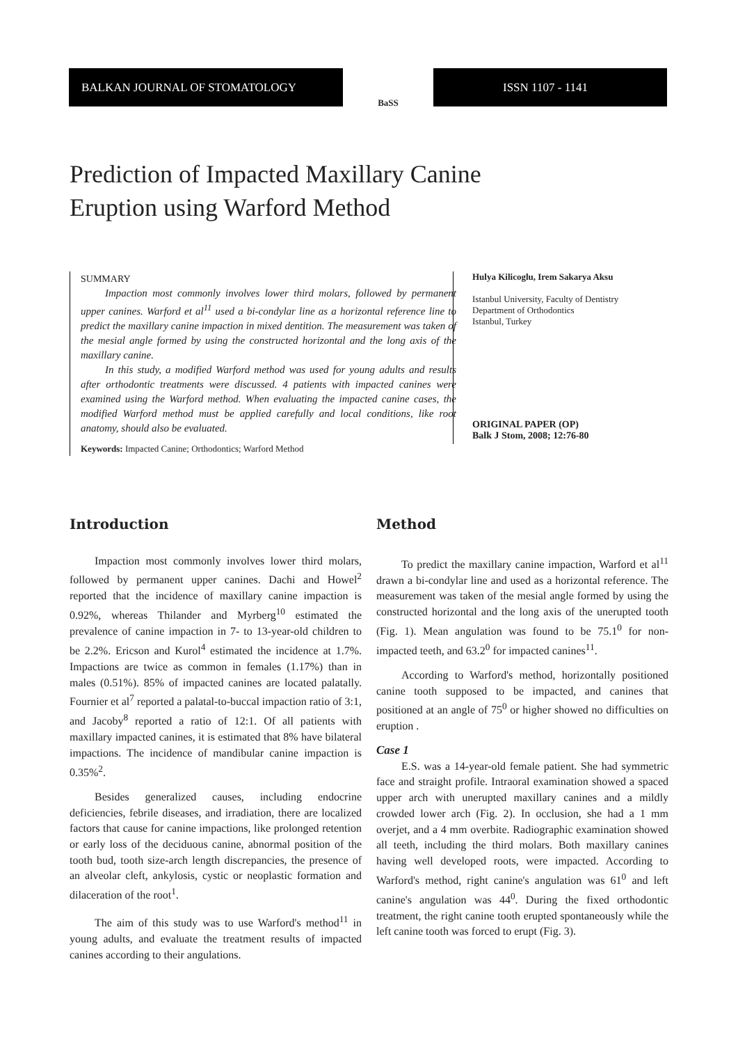BALKAN JOURNAL OF STOMATOLOGY
BaSS
ISSN 1107 - 1141
Prediction of Impacted Maxillary Canine
Eruption using Warford Method
SUMMARY
Impaction most commonly involves lower third molars, followed by permanent upper canines. Warford et al<sup>11</sup> used a bi-condylar line as a horizontal reference line to predict the maxillary canine impaction in mixed dentition. The measurement was taken of the mesial angle formed by using the constructed horizontal and the long axis of the maxillary canine.
In this study, a modified Warford method was used for young adults and results after orthodontic treatments were discussed. 4 patients with impacted canines were examined using the Warford method. When evaluating the impacted canine cases, the modified Warford method must be applied carefully and local conditions, like root anatomy, should also be evaluated.
Keywords: Impacted Canine; Orthodontics; Warford Method
Hulya Kilicoglu, Irem Sakarya Aksu
Istanbul University, Faculty of Dentistry
Department of Orthodontics
Istanbul, Turkey
ORIGINAL PAPER (OP)
Balk J Stom, 2008; 12:76-80
Introduction
Impaction most commonly involves lower third molars, followed by permanent upper canines. Dachi and Howel<sup>2</sup> reported that the incidence of maxillary canine impaction is 0.92%, whereas Thilander and Myrberg<sup>10</sup> estimated the prevalence of canine impaction in 7- to 13-year-old children to be 2.2%. Ericson and Kurol<sup>4</sup> estimated the incidence at 1.7%. Impactions are twice as common in females (1.17%) than in males (0.51%). 85% of impacted canines are located palatally. Fournier et al<sup>7</sup> reported a palatal-to-buccal impaction ratio of 3:1, and Jacoby<sup>8</sup> reported a ratio of 12:1. Of all patients with maxillary impacted canines, it is estimated that 8% have bilateral impactions. The incidence of mandibular canine impaction is 0.35%<sup>2</sup>.
Besides generalized causes, including endocrine deficiencies, febrile diseases, and irradiation, there are localized factors that cause for canine impactions, like prolonged retention or early loss of the deciduous canine, abnormal position of the tooth bud, tooth size-arch length discrepancies, the presence of an alveolar cleft, ankylosis, cystic or neoplastic formation and dilaceration of the root<sup>1</sup>.
The aim of this study was to use Warford's method<sup>11</sup> in young adults, and evaluate the treatment results of impacted canines according to their angulations.
Method
To predict the maxillary canine impaction, Warford et al<sup>11</sup> drawn a bi-condylar line and used as a horizontal reference. The measurement was taken of the mesial angle formed by using the constructed horizontal and the long axis of the unerupted tooth (Fig. 1). Mean angulation was found to be 75.1<sup>0</sup> for non-impacted teeth, and 63.2<sup>0</sup> for impacted canines<sup>11</sup>.
According to Warford's method, horizontally positioned canine tooth supposed to be impacted, and canines that positioned at an angle of 75<sup>0</sup> or higher showed no difficulties on eruption .
Case 1
E.S. was a 14-year-old female patient. She had symmetric face and straight profile. Intraoral examination showed a spaced upper arch with unerupted maxillary canines and a mildly crowded lower arch (Fig. 2). In occlusion, she had a 1 mm overjet, and a 4 mm overbite. Radiographic examination showed all teeth, including the third molars. Both maxillary canines having well developed roots, were impacted. According to Warford's method, right canine's angulation was 61<sup>0</sup> and left canine's angulation was 44<sup>0</sup>. During the fixed orthodontic treatment, the right canine tooth erupted spontaneously while the left canine tooth was forced to erupt (Fig. 3).